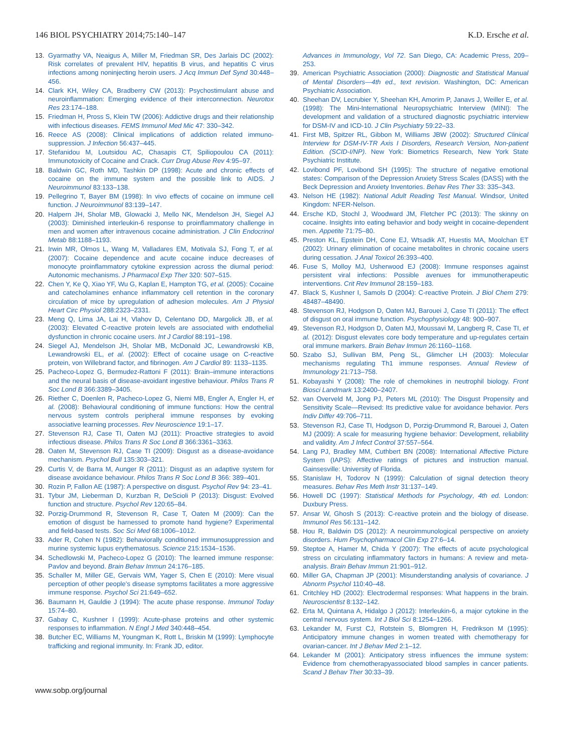146 BIOL PSYCHIATRY 2014;75:140–147 K.D. Ersche et al.
13. Gyarmathy VA, Neaigus A, Miller M, Friedman SR, Des Jarlais DC (2002): Risk correlates of prevalent HIV, hepatitis B virus, and hepatitis C virus infections among noninjecting heroin users. J Acq Immun Def Synd 30:448–456.
14. Clark KH, Wiley CA, Bradberry CW (2013): Psychostimulant abuse and neuroinflammation: Emerging evidence of their interconnection. Neurotox Res 23:174–188.
15. Friedman H, Pross S, Klein TW (2006): Addictive drugs and their relationship with infectious diseases. FEMS Immunol Med Mic 47: 330–342.
16. Reece AS (2008): Clinical implications of addiction related immuno-suppression. J Infection 56:437–445.
17. Stefanidou M, Loutsidou AC, Chasapis CT, Spiliopoulou CA (2011): Immunotoxicity of Cocaine and Crack. Curr Drug Abuse Rev 4:95–97.
18. Baldwin GC, Roth MD, Tashkin DP (1998): Acute and chronic effects of cocaine on the immune system and the possible link to AIDS. J Neuroimmunol 83:133–138.
19. Pellegrino T, Bayer BM (1998): In vivo effects of cocaine on immune cell function. J Neuroimmunol 83:139–147.
20. Halpern JH, Sholar MB, Glowacki J, Mello NK, Mendelson JH, Siegel AJ (2003): Diminished interleukin-6 response to proinflammatory challenge in men and women after intravenous cocaine administration. J Clin Endocrinol Metab 88:1188–1193.
21. Irwin MR, Olmos L, Wang M, Valladares EM, Motivala SJ, Fong T, et al. (2007): Cocaine dependence and acute cocaine induce decreases of monocyte proinflammatory cytokine expression across the diurnal period: Autonomic mechanisms. J Pharmacol Exp Ther 320: 507–515.
22. Chen Y, Ke Q, Xiao YF, Wu G, Kaplan E, Hampton TG, et al. (2005): Cocaine and catecholamines enhance inflammatory cell retention in the coronary circulation of mice by upregulation of adhesion molecules. Am J Physiol Heart Circ Physiol 288:2323–2331.
23. Meng Q, Lima JA, Lai H, Vlahov D, Celentano DD, Margolick JB, et al. (2003): Elevated C-reactive protein levels are associated with endothelial dysfunction in chronic cocaine users. Int J Cardiol 88:191–198.
24. Siegel AJ, Mendelson JH, Sholar MB, McDonald JC, Lewandrowski KB, Lewandrowski EL, et al. (2002): Effect of cocaine usage on C-reactive protein, von Willebrand factor, and fibrinogen. Am J Cardiol 89: 1133–1135.
25. Pacheco-Lopez G, Bermudez-Rattoni F (2011): Brain–immune interactions and the neural basis of disease-avoidant ingestive behaviour. Philos Trans R Soc Lond B 366:3389–3405.
26. Riether C, Doenlen R, Pacheco-Lopez G, Niemi MB, Engler A, Engler H, et al. (2008): Behavioural conditioning of immune functions: How the central nervous system controls peripheral immune responses by evoking associative learning processes. Rev Neuroscience 19:1–17.
27. Stevenson RJ, Case TI, Oaten MJ (2011): Proactive strategies to avoid infectious disease. Philos Trans R Soc Lond B 366:3361–3363.
28. Oaten M, Stevenson RJ, Case TI (2009): Disgust as a disease-avoidance mechanism. Psychol Bull 135:303–321.
29. Curtis V, de Barra M, Aunger R (2011): Disgust as an adaptive system for disease avoidance behaviour. Philos Trans R Soc Lond B 366: 389–401.
30. Rozin P, Fallon AE (1987): A perspective on disgust. Psychol Rev 94: 23–41.
31. Tybur JM, Lieberman D, Kurzban R, DeScioli P (2013): Disgust: Evolved function and structure. Psychol Rev 120:65–84.
32. Porzig-Drummond R, Stevenson R, Case T, Oaten M (2009): Can the emotion of disgust be harnessed to promote hand hygiene? Experimental and field-based tests. Soc Sci Med 68:1006–1012.
33. Ader R, Cohen N (1982): Behaviorally conditioned immunosuppression and murine systemic lupus erythematosus. Science 215:1534–1536.
34. Schedlowski M, Pacheco-Lopez G (2010): The learned immune response: Pavlov and beyond. Brain Behav Immun 24:176–185.
35. Schaller M, Miller GE, Gervais WM, Yager S, Chen E (2010): Mere visual perception of other people’s disease symptoms facilitates a more aggressive immune response. Psychol Sci 21:649–652.
36. Baumann H, Gauldie J (1994): The acute phase response. Immunol Today 15:74–80.
37. Gabay C, Kushner I (1999): Acute-phase proteins and other systemic responses to inflammation. N Engl J Med 340:448–454.
38. Butcher EC, Williams M, Youngman K, Rott L, Briskin M (1999): Lymphocyte trafficking and regional immunity. In: Frank JD, editor.
Advances in Immunology, Vol 72. San Diego, CA: Academic Press, 209–253.
39. American Psychiatric Association (2000): Diagnostic and Statistical Manual of Mental Disorders—4th ed., text revision. Washington, DC: American Psychiatric Association.
40. Sheehan DV, Lecrubier Y, Sheehan KH, Amorim P, Janavs J, Weiller E, et al. (1998): The Mini-International Neuropsychiatric Interview (MINI): The development and validation of a structured diagnostic psychiatric interview for DSM-IV and ICD-10. J Clin Psychiatry 59:22–33.
41. First MB, Spitzer RL, Gibbon M, Williams JBW (2002): Structured Clinical Interview for DSM-IV-TR Axis I Disorders, Research Version, Non-patient Edition. (SCID-I/NP). New York: Biometrics Research, New York State Psychiatric Institute.
42. Lovibond PF, Lovibond SH (1995): The structure of negative emotional states: Comparison of the Depression Anxiety Stress Scales (DASS) with the Beck Depression and Anxiety Inventories. Behav Res Ther 33: 335–343.
43. Nelson HE (1982): National Adult Reading Test Manual. Windsor, United Kingdom: NFER-Nelson.
44. Ersche KD, Stochl J, Woodward JM, Fletcher PC (2013): The skinny on cocaine. Insights into eating behavior and body weight in cocaine-dependent men. Appetite 71:75–80.
45. Preston KL, Epstein DH, Cone EJ, Wtsadik AT, Huestis MA, Moolchan ET (2002): Urinary elimination of cocaine metabolites in chronic cocaine users during cessation. J Anal Toxicol 26:393–400.
46. Fuse S, Molloy MJ, Usherwood EJ (2008): Immune responses against persistent viral infections: Possible avenues for immunotherapeutic interventions. Crit Rev Immunol 28:159–183.
47. Black S, Kushner I, Samols D (2004): C-reactive Protein. J Biol Chem 279: 48487–48490.
48. Stevenson RJ, Hodgson D, Oaten MJ, Barouei J, Case TI (2011): The effect of disgust on oral immune function. Psychophysiology 48: 900–907.
49. Stevenson RJ, Hodgson D, Oaten MJ, Moussavi M, Langberg R, Case TI, et al. (2012): Disgust elevates core body temperature and up-regulates certain oral immune markers. Brain Behav Immun 26:1160–1168.
50. Szabo SJ, Sullivan BM, Peng SL, Glimcher LH (2003): Molecular mechanisms regulating Th1 immune responses. Annual Review of Immunology 21:713–758.
51. Kobayashi Y (2008): The role of chemokines in neutrophil biology. Front Biosci Landmark 13:2400–2407.
52. van Overveld M, Jong PJ, Peters ML (2010): The Disgust Propensity and Sensitivity Scale—Revised: Its predictive value for avoidance behavior. Pers Indiv Differ 49:706–711.
53. Stevenson RJ, Case TI, Hodgson D, Porzig-Drummond R, Barouei J, Oaten MJ (2009): A scale for measuring hygiene behavior: Development, reliability and validity. Am J Infect Control 37:557–564.
54. Lang PJ, Bradley MM, Cuthbert BN (2008): International Affective Picture System (IAPS): Affective ratings of pictures and instruction manual. Gainsesville: University of Florida.
55. Stanislaw H, Todorov N (1999): Calculation of signal detection theory measures. Behav Res Meth Instr 31:137–149.
56. Howell DC (1997): Statistical Methods for Psychology, 4th ed. London: Duxbury Press.
57. Ansar W, Ghosh S (2013): C-reactive protein and the biology of disease. Immunol Res 56:131–142.
58. Hou R, Baldwin DS (2012): A neuroimmunological perspective on anxiety disorders. Hum Psychopharmacol Clin Exp 27:6–14.
59. Steptoe A, Hamer M, Chida Y (2007): The effects of acute psychological stress on circulating inflammatory factors in humans: A review and meta-analysis. Brain Behav Immun 21:901–912.
60. Miller GA, Chapman JP (2001): Misunderstanding analysis of covariance. J Abnorm Psychol 110:40–48.
61. Critchley HD (2002): Electrodermal responses: What happens in the brain. Neuroscientist 8:132–142.
62. Erta M, Quintana A, Hidalgo J (2012): Interleukin-6, a major cytokine in the central nervous system. Int J Biol Sci 8:1254–1266.
63. Lekander M, Furst CJ, Rotstein S, Blomgren H, Fredrikson M (1995): Anticipatory immune changes in women treated with chemotherapy for ovarian-cancer. Int J Behav Med 2:1–12.
64. Lekander M (2001): Anticipatory stress influences the immune system: Evidence from chemotherapyassociated blood samples in cancer patients. Scand J Behav Ther 30:33–39.
www.sobp.org/journal